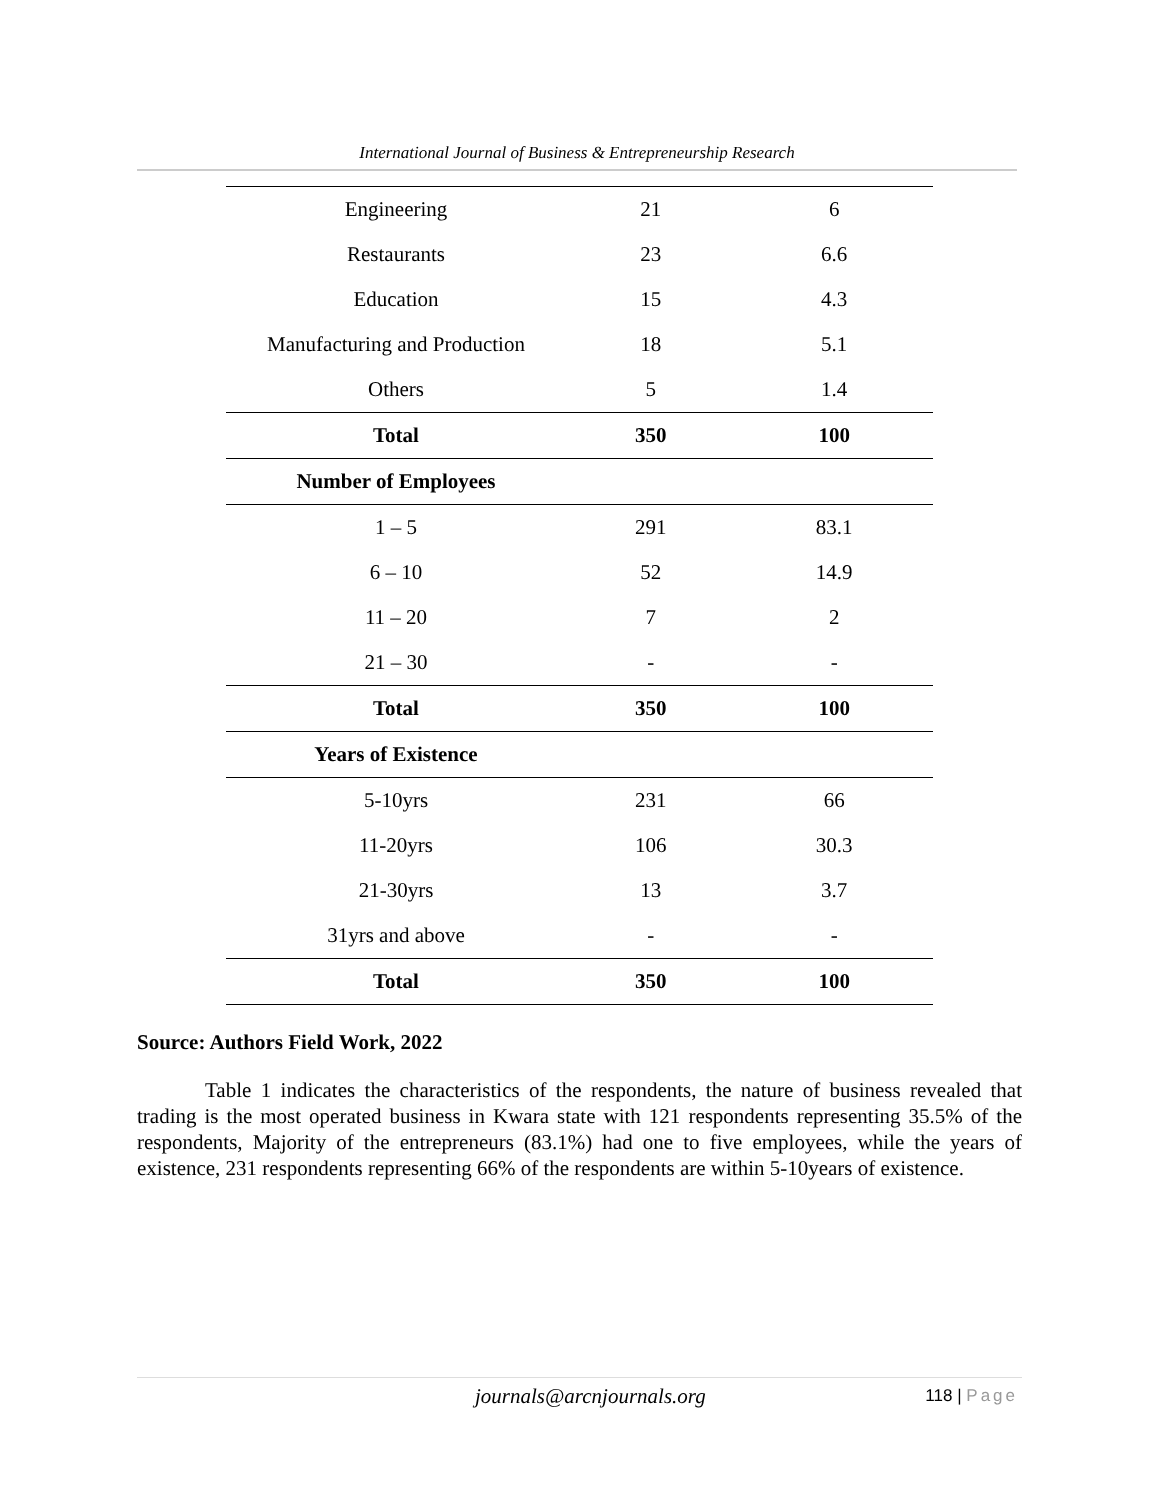International Journal of Business & Entrepreneurship Research
| Engineering | 21 | 6 |
| Restaurants | 23 | 6.6 |
| Education | 15 | 4.3 |
| Manufacturing and Production | 18 | 5.1 |
| Others | 5 | 1.4 |
| Total | 350 | 100 |
| Number of Employees | | |
| 1 – 5 | 291 | 83.1 |
| 6 – 10 | 52 | 14.9 |
| 11 – 20 | 7 | 2 |
| 21 – 30 | - | - |
| Total | 350 | 100 |
| Years of Existence | | |
| 5-10yrs | 231 | 66 |
| 11-20yrs | 106 | 30.3 |
| 21-30yrs | 13 | 3.7 |
| 31yrs and above | - | - |
| Total | 350 | 100 |
Source: Authors Field Work, 2022
Table 1 indicates the characteristics of the respondents, the nature of business revealed that trading is the most operated business in Kwara state with 121 respondents representing 35.5% of the respondents, Majority of the entrepreneurs (83.1%) had one to five employees, while the years of existence, 231 respondents representing 66% of the respondents are within 5-10years of existence.
journals@arcnjournals.org 118 | Page